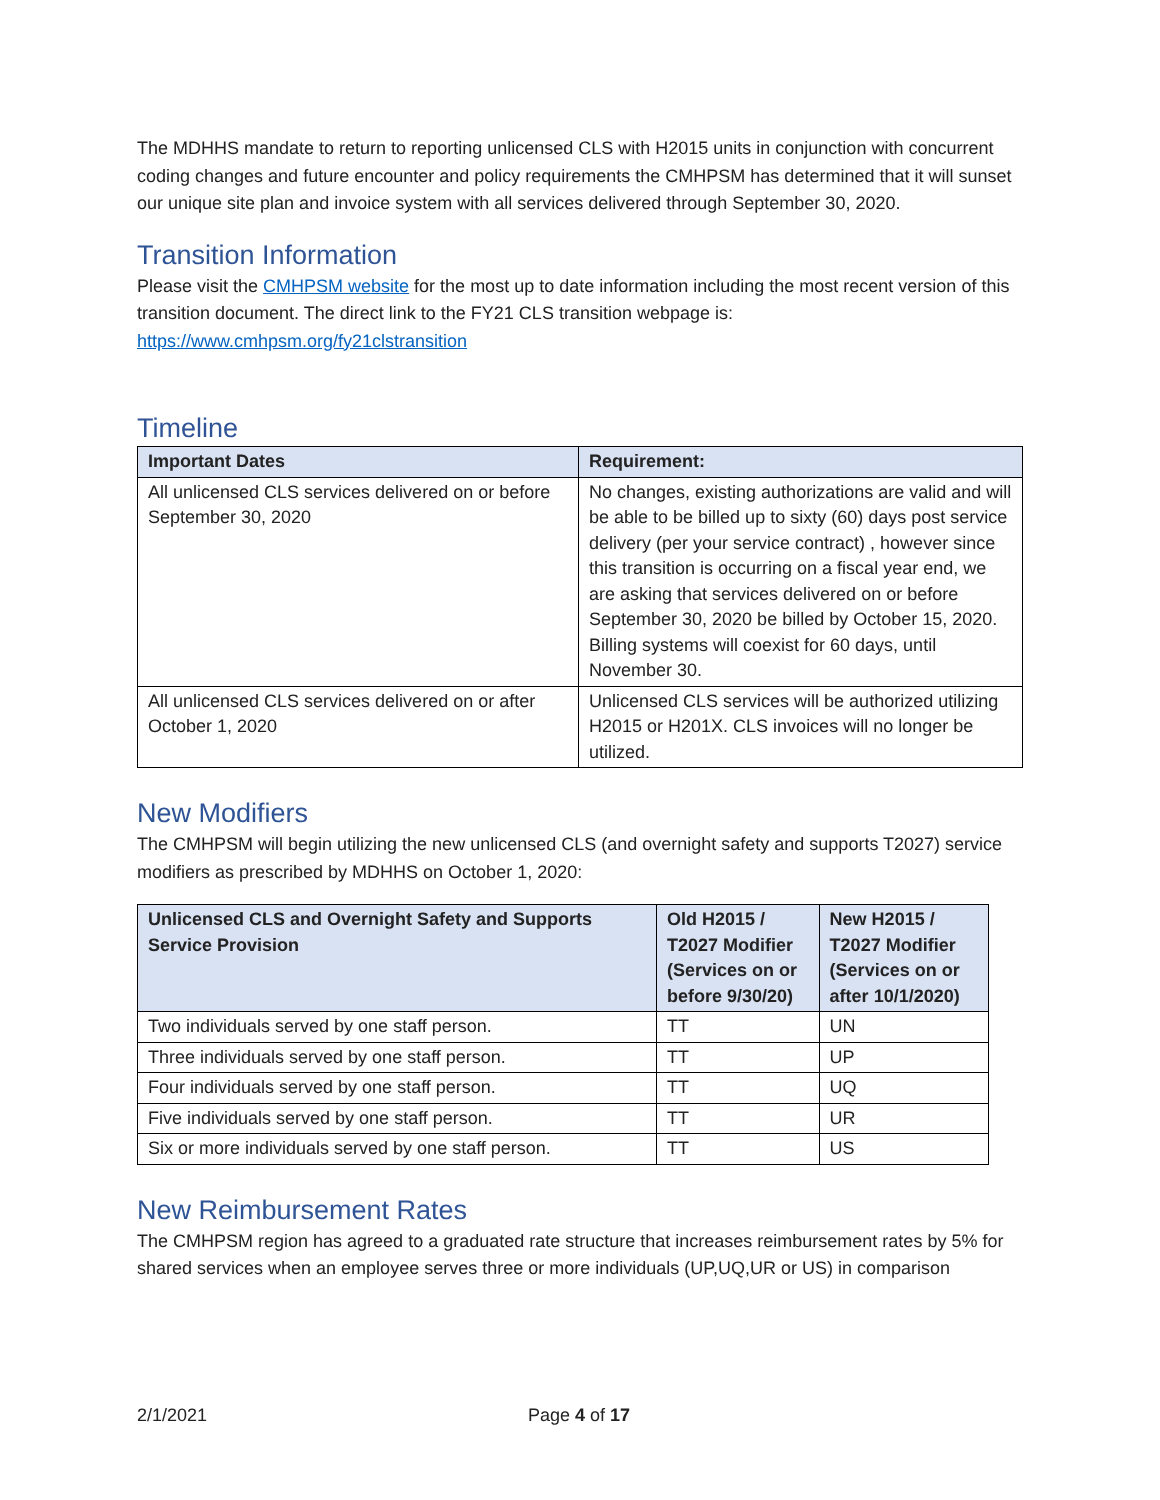The MDHHS mandate to return to reporting unlicensed CLS with H2015 units in conjunction with concurrent coding changes and future encounter and policy requirements the CMHPSM has determined that it will sunset our unique site plan and invoice system with all services delivered through September 30, 2020.
Transition Information
Please visit the CMHPSM website for the most up to date information including the most recent version of this transition document. The direct link to the FY21 CLS transition webpage is: https://www.cmhpsm.org/fy21clstransition
Timeline
| Important Dates | Requirement: |
| --- | --- |
| All unlicensed CLS services delivered on or before September 30, 2020 | No changes, existing authorizations are valid and will be able to be billed up to sixty (60) days post service delivery (per your service contract) , however since this transition is occurring on a fiscal year end, we are asking that services delivered on or before September 30, 2020 be billed by October 15, 2020. Billing systems will coexist for 60 days, until November 30. |
| All unlicensed CLS services delivered on or after October 1, 2020 | Unlicensed CLS services will be authorized utilizing H2015 or H201X. CLS invoices will no longer be utilized. |
New Modifiers
The CMHPSM will begin utilizing the new unlicensed CLS (and overnight safety and supports T2027) service modifiers as prescribed by MDHHS on October 1, 2020:
| Unlicensed CLS and Overnight Safety and Supports Service Provision | Old H2015 / T2027 Modifier (Services on or before 9/30/20) | New H2015 / T2027 Modifier (Services on or after 10/1/2020) |
| --- | --- | --- |
| Two individuals served by one staff person. | TT | UN |
| Three individuals served by one staff person. | TT | UP |
| Four individuals served by one staff person. | TT | UQ |
| Five individuals served by one staff person. | TT | UR |
| Six or more individuals served by one staff person. | TT | US |
New Reimbursement Rates
The CMHPSM region has agreed to a graduated rate structure that increases reimbursement rates by 5% for shared services when an employee serves three or more individuals (UP,UQ,UR or US) in comparison
2/1/2021 Page 4 of 17